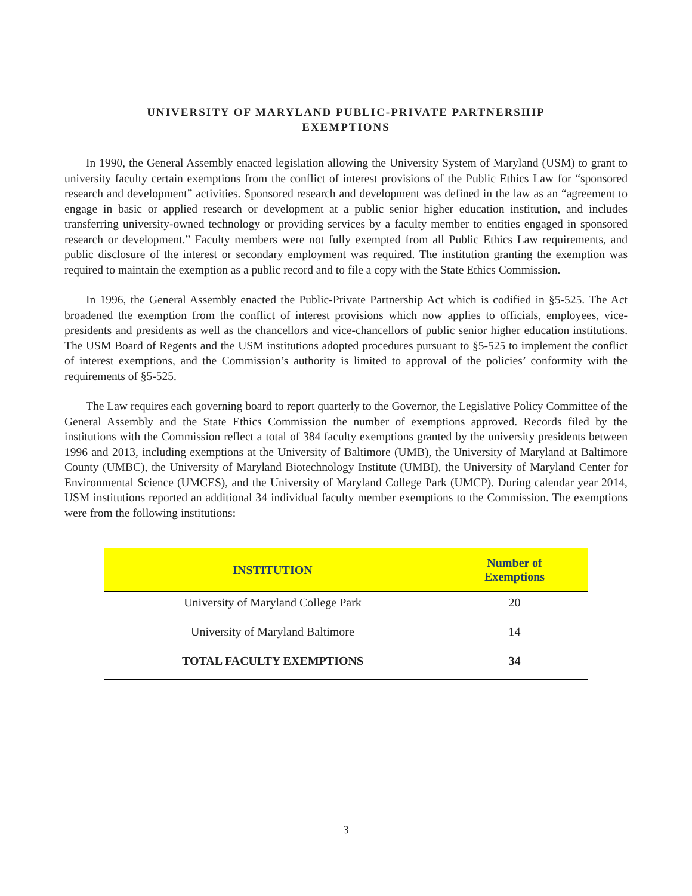UNIVERSITY OF MARYLAND PUBLIC-PRIVATE PARTNERSHIP
EXEMPTIONS
In 1990, the General Assembly enacted legislation allowing the University System of Maryland (USM) to grant to university faculty certain exemptions from the conflict of interest provisions of the Public Ethics Law for “sponsored research and development” activities. Sponsored research and development was defined in the law as an “agreement to engage in basic or applied research or development at a public senior higher education institution, and includes transferring university-owned technology or providing services by a faculty member to entities engaged in sponsored research or development.” Faculty members were not fully exempted from all Public Ethics Law requirements, and public disclosure of the interest or secondary employment was required. The institution granting the exemption was required to maintain the exemption as a public record and to file a copy with the State Ethics Commission.
In 1996, the General Assembly enacted the Public-Private Partnership Act which is codified in §5-525. The Act broadened the exemption from the conflict of interest provisions which now applies to officials, employees, vice-presidents and presidents as well as the chancellors and vice-chancellors of public senior higher education institutions. The USM Board of Regents and the USM institutions adopted procedures pursuant to §5-525 to implement the conflict of interest exemptions, and the Commission’s authority is limited to approval of the policies’ conformity with the requirements of §5-525.
The Law requires each governing board to report quarterly to the Governor, the Legislative Policy Committee of the General Assembly and the State Ethics Commission the number of exemptions approved. Records filed by the institutions with the Commission reflect a total of 384 faculty exemptions granted by the university presidents between 1996 and 2013, including exemptions at the University of Baltimore (UMB), the University of Maryland at Baltimore County (UMBC), the University of Maryland Biotechnology Institute (UMBI), the University of Maryland Center for Environmental Science (UMCES), and the University of Maryland College Park (UMCP). During calendar year 2014, USM institutions reported an additional 34 individual faculty member exemptions to the Commission. The exemptions were from the following institutions:
| INSTITUTION | Number of Exemptions |
| --- | --- |
| University of Maryland College Park | 20 |
| University of Maryland Baltimore | 14 |
| TOTAL FACULTY EXEMPTIONS | 34 |
3